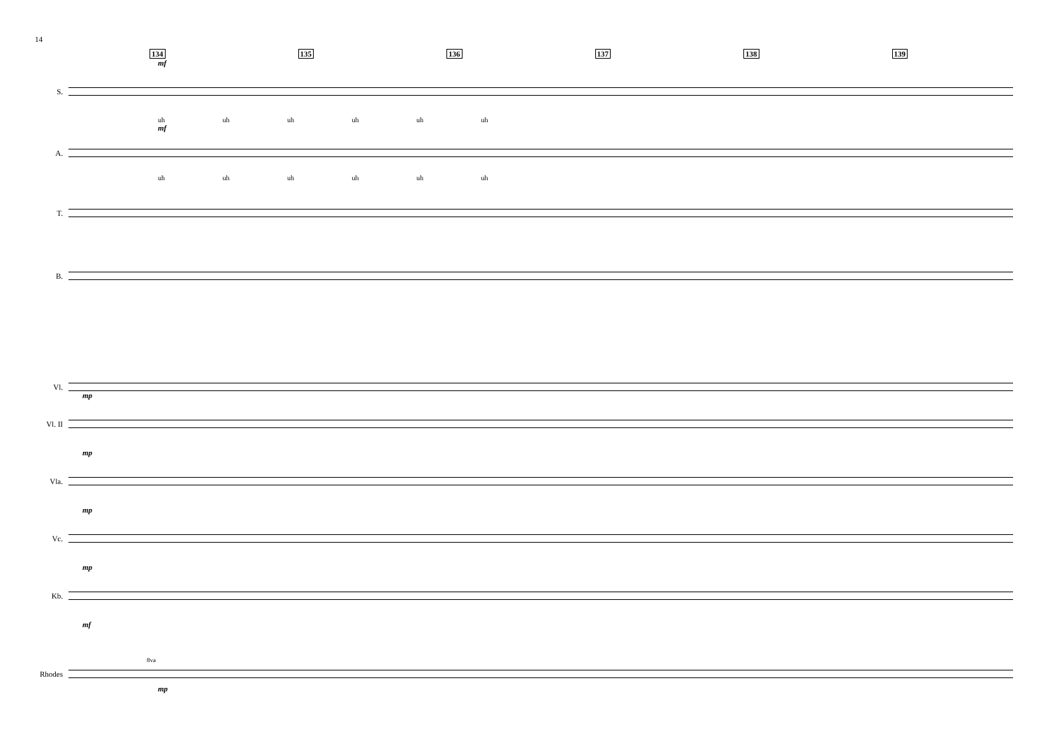14
134 135 136 137 138 139
mf
S.
uh uh uh uh uh uh
mf
A.
uh uh uh uh uh uh
T.
B.
Vl.
mp
Vl. II
mp
Vla.
mp
Vc.
mp
Kb.
mf
8va
Rhodes
mp